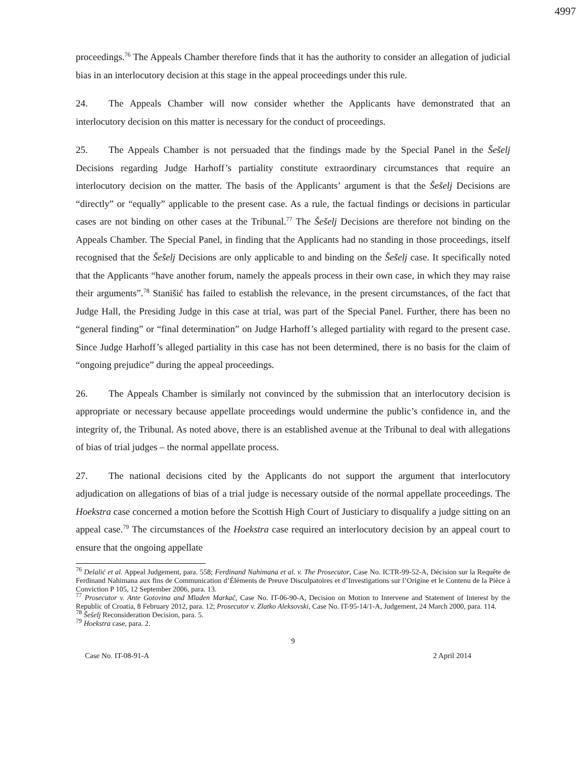4997
proceedings.<sup>76</sup> The Appeals Chamber therefore finds that it has the authority to consider an allegation of judicial bias in an interlocutory decision at this stage in the appeal proceedings under this rule.
24. The Appeals Chamber will now consider whether the Applicants have demonstrated that an interlocutory decision on this matter is necessary for the conduct of proceedings.
25. The Appeals Chamber is not persuaded that the findings made by the Special Panel in the Šešelj Decisions regarding Judge Harhoff’s partiality constitute extraordinary circumstances that require an interlocutory decision on the matter. The basis of the Applicants’ argument is that the Šešelj Decisions are “directly” or “equally” applicable to the present case. As a rule, the factual findings or decisions in particular cases are not binding on other cases at the Tribunal.<sup>77</sup> The Šešelj Decisions are therefore not binding on the Appeals Chamber. The Special Panel, in finding that the Applicants had no standing in those proceedings, itself recognised that the Šešelj Decisions are only applicable to and binding on the Šešelj case. It specifically noted that the Applicants “have another forum, namely the appeals process in their own case, in which they may raise their arguments”.<sup>78</sup> Stanišić has failed to establish the relevance, in the present circumstances, of the fact that Judge Hall, the Presiding Judge in this case at trial, was part of the Special Panel. Further, there has been no “general finding” or “final determination” on Judge Harhoff’s alleged partiality with regard to the present case. Since Judge Harhoff’s alleged partiality in this case has not been determined, there is no basis for the claim of “ongoing prejudice” during the appeal proceedings.
26. The Appeals Chamber is similarly not convinced by the submission that an interlocutory decision is appropriate or necessary because appellate proceedings would undermine the public’s confidence in, and the integrity of, the Tribunal. As noted above, there is an established avenue at the Tribunal to deal with allegations of bias of trial judges – the normal appellate process.
27. The national decisions cited by the Applicants do not support the argument that interlocutory adjudication on allegations of bias of a trial judge is necessary outside of the normal appellate proceedings. The Hoekstra case concerned a motion before the Scottish High Court of Justiciary to disqualify a judge sitting on an appeal case.<sup>79</sup> The circumstances of the Hoekstra case required an interlocutory decision by an appeal court to ensure that the ongoing appellate
<sup>76</sup> Delalić et al. Appeal Judgement, para. 558; Ferdinand Nahimana et al. v. The Prosecutor, Case No. ICTR-99-52-A, Décision sur la Requête de Ferdinand Nahimana aux fins de Communication d’Éléments de Preuve Disculpatoires et d’Investigations sur l’Origine et le Contenu de la Pièce à Conviction P 105, 12 September 2006, para. 13.
<sup>77</sup> Prosecutor v. Ante Gotovina and Mladen Markač, Case No. IT-06-90-A, Decision on Motion to Intervene and Statement of Interest by the Republic of Croatia, 8 February 2012, para. 12; Prosecutor v. Zlatko Aleksovski, Case No. IT-95-14/1-A, Judgement, 24 March 2000, para. 114.
<sup>78</sup> Šešelj Reconsideration Decision, para. 5.
<sup>79</sup> Hoekstra case, para. 2.
9
Case No. IT-08-91-A 2 April 2014